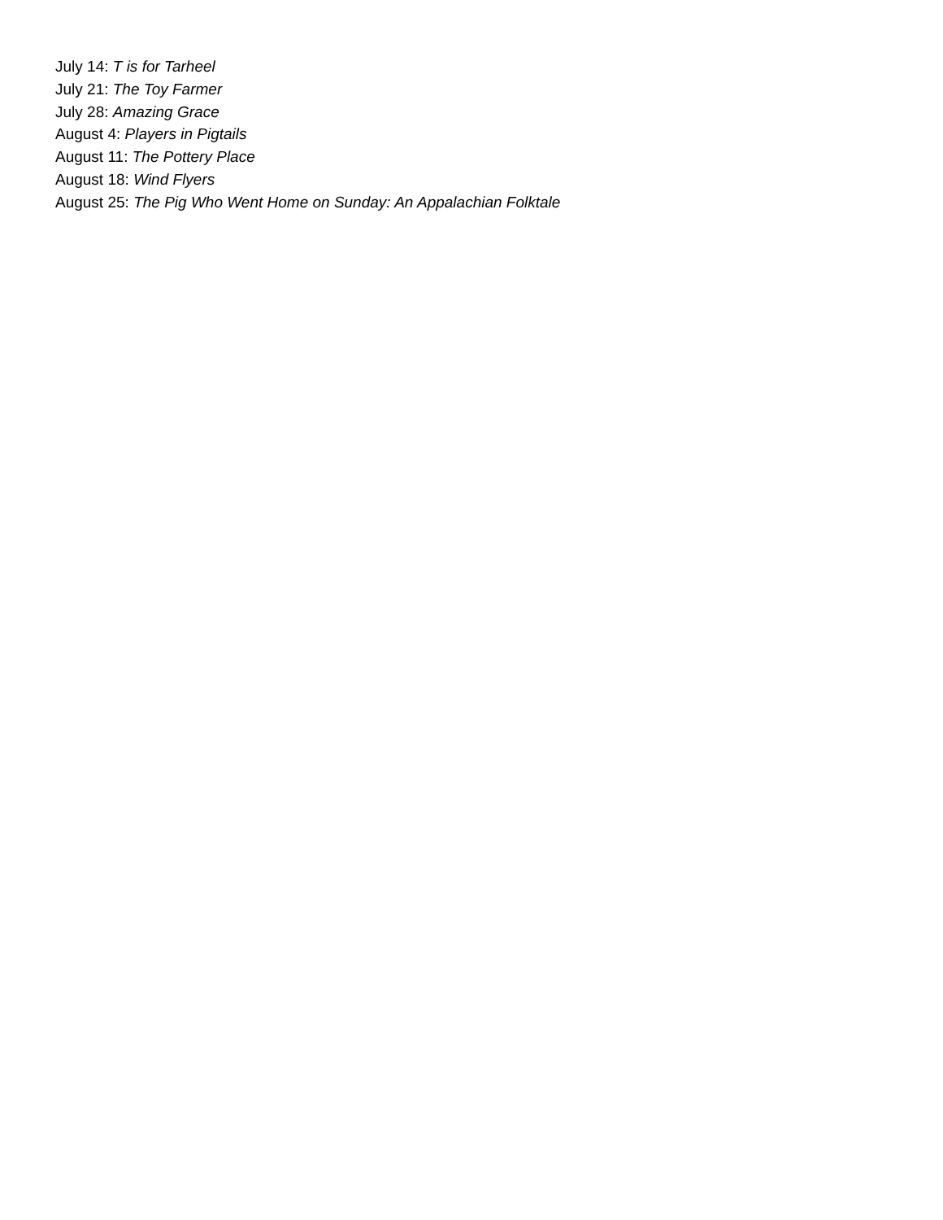July 14: T is for Tarheel
July 21: The Toy Farmer
July 28: Amazing Grace
August 4: Players in Pigtails
August 11: The Pottery Place
August 18: Wind Flyers
August 25: The Pig Who Went Home on Sunday: An Appalachian Folktale